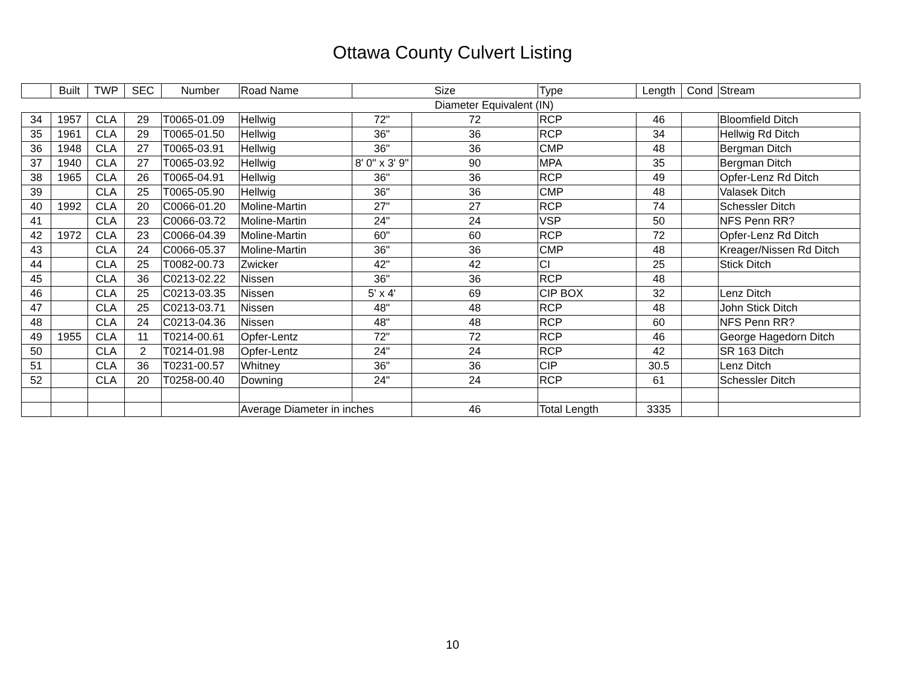Ottawa County Culvert Listing
| | Built | TWP | SEC | Number | Road Name | Size | | Type | Length | Cond | Stream |
| --- | --- | --- | --- | --- | --- | --- | --- | --- | --- | --- | --- |
| | | | | | | Diameter Equivalent (IN) | | | | | |
| 34 | 1957 | CLA | 29 | T0065-01.09 | Hellwig | 72" | 72 | RCP | 46 | | Bloomfield Ditch |
| 35 | 1961 | CLA | 29 | T0065-01.50 | Hellwig | 36" | 36 | RCP | 34 | | Hellwig Rd Ditch |
| 36 | 1948 | CLA | 27 | T0065-03.91 | Hellwig | 36" | 36 | CMP | 48 | | Bergman Ditch |
| 37 | 1940 | CLA | 27 | T0065-03.92 | Hellwig | 8' 0" x 3' 9" | 90 | MPA | 35 | | Bergman Ditch |
| 38 | 1965 | CLA | 26 | T0065-04.91 | Hellwig | 36" | 36 | RCP | 49 | | Opfer-Lenz Rd Ditch |
| 39 | | CLA | 25 | T0065-05.90 | Hellwig | 36" | 36 | CMP | 48 | | Valasek Ditch |
| 40 | 1992 | CLA | 20 | C0066-01.20 | Moline-Martin | 27" | 27 | RCP | 74 | | Schessler Ditch |
| 41 | | CLA | 23 | C0066-03.72 | Moline-Martin | 24" | 24 | VSP | 50 | | NFS Penn RR? |
| 42 | 1972 | CLA | 23 | C0066-04.39 | Moline-Martin | 60" | 60 | RCP | 72 | | Opfer-Lenz Rd Ditch |
| 43 | | CLA | 24 | C0066-05.37 | Moline-Martin | 36" | 36 | CMP | 48 | | Kreager/Nissen Rd Ditch |
| 44 | | CLA | 25 | T0082-00.73 | Zwicker | 42" | 42 | CI | 25 | | Stick Ditch |
| 45 | | CLA | 36 | C0213-02.22 | Nissen | 36" | 36 | RCP | 48 | | |
| 46 | | CLA | 25 | C0213-03.35 | Nissen | 5' x 4' | 69 | CIP BOX | 32 | | Lenz Ditch |
| 47 | | CLA | 25 | C0213-03.71 | Nissen | 48" | 48 | RCP | 48 | | John Stick Ditch |
| 48 | | CLA | 24 | C0213-04.36 | Nissen | 48" | 48 | RCP | 60 | | NFS Penn RR? |
| 49 | 1955 | CLA | 11 | T0214-00.61 | Opfer-Lentz | 72" | 72 | RCP | 46 | | George Hagedorn Ditch |
| 50 | | CLA | 2 | T0214-01.98 | Opfer-Lentz | 24" | 24 | RCP | 42 | | SR 163 Ditch |
| 51 | | CLA | 36 | T0231-00.57 | Whitney | 36" | 36 | CIP | 30.5 | | Lenz Ditch |
| 52 | | CLA | 20 | T0258-00.40 | Downing | 24" | 24 | RCP | 61 | | Schessler Ditch |
| | | | | | Average Diameter in inches | | 46 | Total Length | 3335 | | |
10